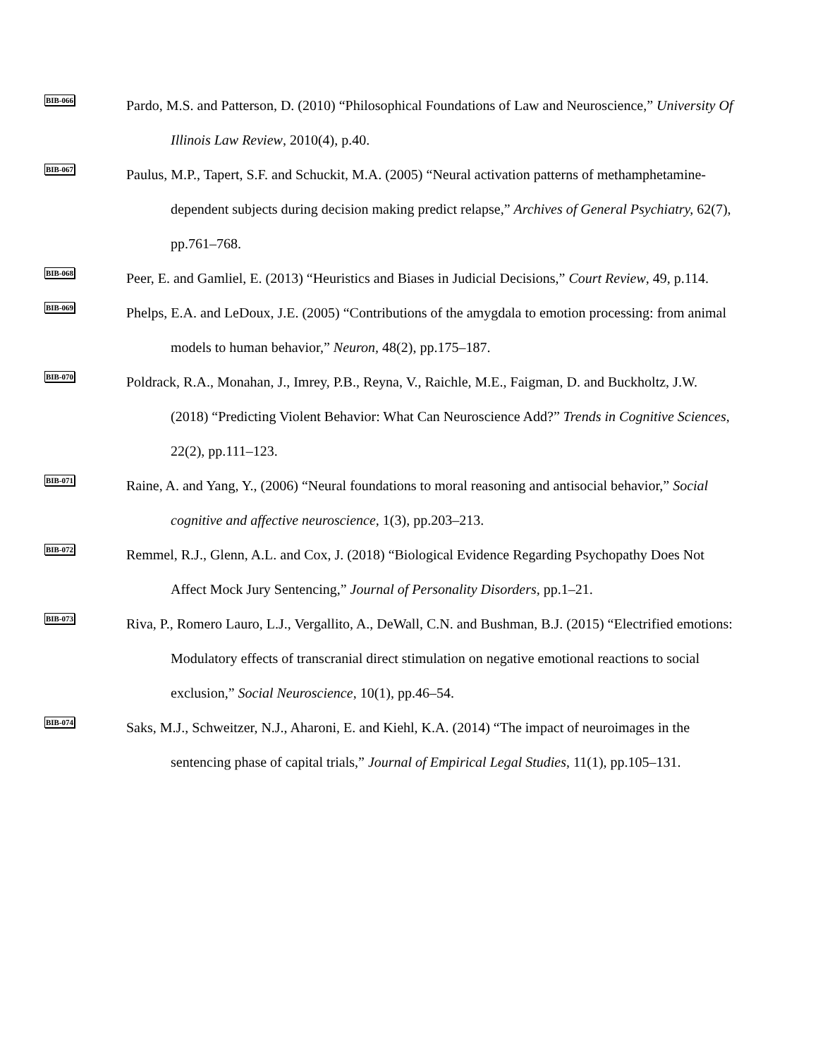BIB-066
Pardo, M.S. and Patterson, D. (2010) “Philosophical Foundations of Law and Neuroscience,” University Of Illinois Law Review, 2010(4), p.40.
BIB-067
Paulus, M.P., Tapert, S.F. and Schuckit, M.A. (2005) “Neural activation patterns of methamphetamine-dependent subjects during decision making predict relapse,” Archives of General Psychiatry, 62(7), pp.761–768.
BIB-068
Peer, E. and Gamliel, E. (2013) “Heuristics and Biases in Judicial Decisions,” Court Review, 49, p.114.
BIB-069
Phelps, E.A. and LeDoux, J.E. (2005) “Contributions of the amygdala to emotion processing: from animal models to human behavior,” Neuron, 48(2), pp.175–187.
BIB-070
Poldrack, R.A., Monahan, J., Imrey, P.B., Reyna, V., Raichle, M.E., Faigman, D. and Buckholtz, J.W. (2018) “Predicting Violent Behavior: What Can Neuroscience Add?” Trends in Cognitive Sciences, 22(2), pp.111–123.
BIB-071
Raine, A. and Yang, Y., (2006) “Neural foundations to moral reasoning and antisocial behavior,” Social cognitive and affective neuroscience, 1(3), pp.203–213.
BIB-072
Remmel, R.J., Glenn, A.L. and Cox, J. (2018) “Biological Evidence Regarding Psychopathy Does Not Affect Mock Jury Sentencing,” Journal of Personality Disorders, pp.1–21.
BIB-073
Riva, P., Romero Lauro, L.J., Vergallito, A., DeWall, C.N. and Bushman, B.J. (2015) “Electrified emotions: Modulatory effects of transcranial direct stimulation on negative emotional reactions to social exclusion,” Social Neuroscience, 10(1), pp.46–54.
BIB-074
Saks, M.J., Schweitzer, N.J., Aharoni, E. and Kiehl, K.A. (2014) “The impact of neuroimages in the sentencing phase of capital trials,” Journal of Empirical Legal Studies, 11(1), pp.105–131.